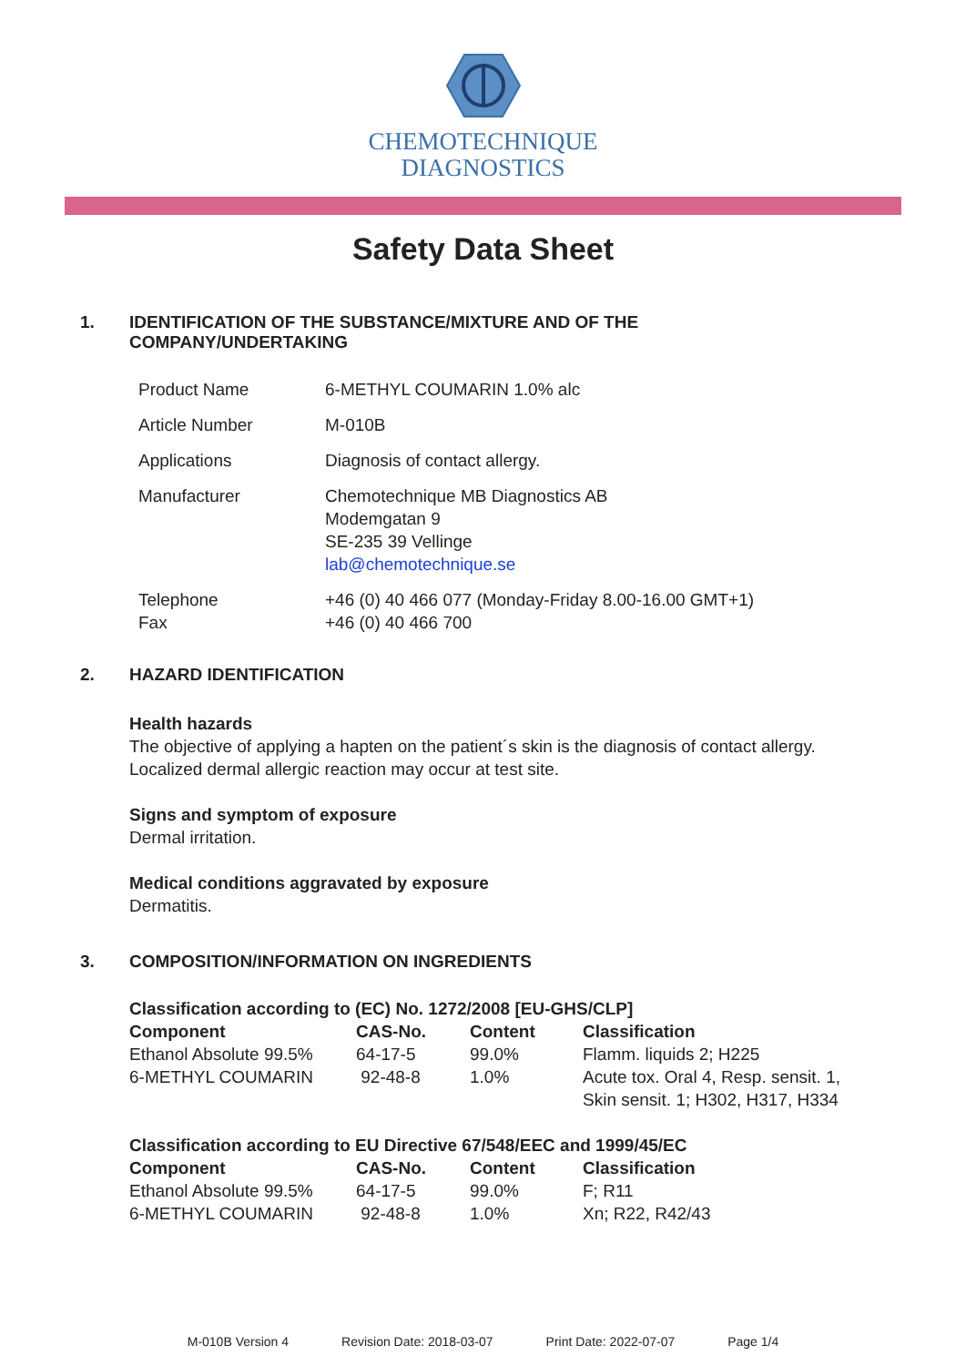CHEMOTECHNIQUE
DIAGNOSTICS
Safety Data Sheet
1. IDENTIFICATION OF THE SUBSTANCE/MIXTURE AND OF THE
COMPANY/UNDERTAKING
| Product Name | 6-METHYL COUMARIN 1.0% alc |
| Article Number | M-010B |
| Applications | Diagnosis of contact allergy. |
| Manufacturer | Chemotechnique MB Diagnostics AB Modemgatan 9 SE-235 39 Vellinge lab@chemotechnique.se |
| Telephone Fax | +46 (0) 40 466 077 (Monday-Friday 8.00-16.00 GMT+1) +46 (0) 40 466 700 |
2. HAZARD IDENTIFICATION
Health hazards
The objective of applying a hapten on the patient´s skin is the diagnosis of contact allergy.
Localized dermal allergic reaction may occur at test site.
Signs and symptom of exposure
Dermal irritation.
Medical conditions aggravated by exposure
Dermatitis.
3. COMPOSITION/INFORMATION ON INGREDIENTS
Classification according to (EC) No. 1272/2008 [EU-GHS/CLP]
| Component | CAS-No. | Content | Classification |
| --- | --- | --- | --- |
| Ethanol Absolute 99.5% | 64-17-5 | 99.0% | Flamm. liquids 2; H225 |
| 6-METHYL COUMARIN | 92-48-8 | 1.0% | Acute tox. Oral 4, Resp. sensit. 1, Skin sensit. 1; H302, H317, H334 |
Classification according to EU Directive 67/548/EEC and 1999/45/EC
| Component | CAS-No. | Content | Classification |
| --- | --- | --- | --- |
| Ethanol Absolute 99.5% | 64-17-5 | 99.0% | F; R11 |
| 6-METHYL COUMARIN | 92-48-8 | 1.0% | Xn; R22, R42/43 |
M-010B Version 4 Revision Date: 2018-03-07 Print Date: 2022-07-07 Page 1/4